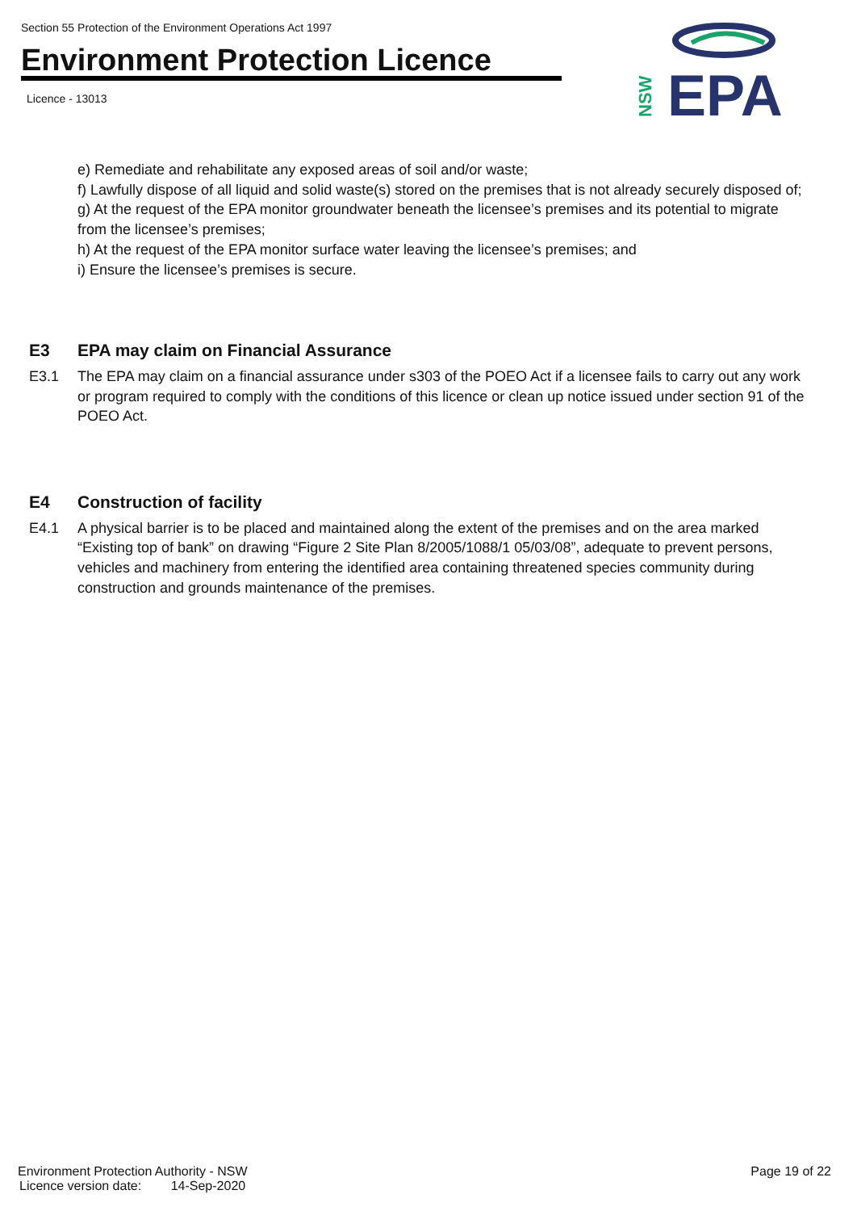Section 55 Protection of the Environment Operations Act 1997
Environment Protection Licence
Licence - 13013
EPA
NSW
e) Remediate and rehabilitate any exposed areas of soil and/or waste;
f) Lawfully dispose of all liquid and solid waste(s) stored on the premises that is not already securely disposed of;
g) At the request of the EPA monitor groundwater beneath the licensee’s premises and its potential to migrate from the licensee’s premises;
h) At the request of the EPA monitor surface water leaving the licensee’s premises; and
i) Ensure the licensee’s premises is secure.
E3 EPA may claim on Financial Assurance
E3.1 The EPA may claim on a financial assurance under s303 of the POEO Act if a licensee fails to carry out any work or program required to comply with the conditions of this licence or clean up notice issued under section 91 of the POEO Act.
E4 Construction of facility
E4.1 A physical barrier is to be placed and maintained along the extent of the premises and on the area marked “Existing top of bank” on drawing “Figure 2 Site Plan 8/2005/1088/1 05/03/08”, adequate to prevent persons, vehicles and machinery from entering the identified area containing threatened species community during construction and grounds maintenance of the premises.
Environment Protection Authority - NSW Page 19 of 22
Licence version date: 14-Sep-2020